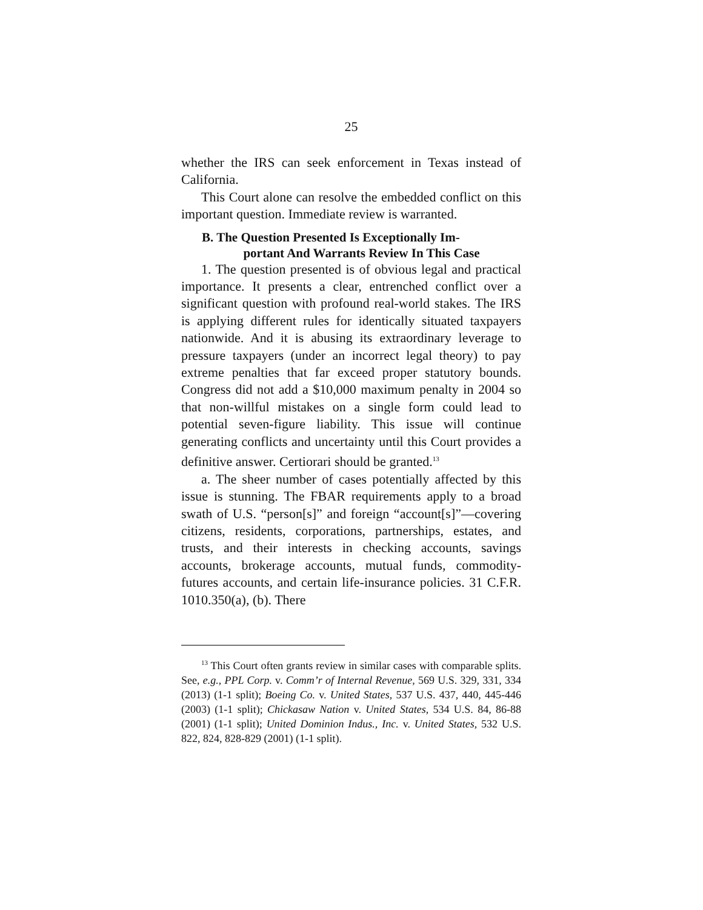25
whether the IRS can seek enforcement in Texas instead of California.
This Court alone can resolve the embedded conflict on this important question. Immediate review is warranted.
B. The Question Presented Is Exceptionally Im-
portant And Warrants Review In This Case
1. The question presented is of obvious legal and practical importance. It presents a clear, entrenched conflict over a significant question with profound real-world stakes. The IRS is applying different rules for identically situated taxpayers nationwide. And it is abusing its extraordinary leverage to pressure taxpayers (under an incorrect legal theory) to pay extreme penalties that far exceed proper statutory bounds. Congress did not add a $10,000 maximum penalty in 2004 so that non-willful mistakes on a single form could lead to potential seven-figure liability. This issue will continue generating conflicts and uncertainty until this Court provides a definitive answer. Certiorari should be granted.<sup>13</sup>
a. The sheer number of cases potentially affected by this issue is stunning. The FBAR requirements apply to a broad swath of U.S. “person[s]” and foreign “account[s]”—covering citizens, residents, corporations, partnerships, estates, and trusts, and their interests in checking accounts, savings accounts, brokerage accounts, mutual funds, commodity-futures accounts, and certain life-insurance policies. 31 C.F.R. 1010.350(a), (b). There
<sup>13</sup> This Court often grants review in similar cases with comparable splits. See, e.g., PPL Corp. v. Comm’r of Internal Revenue, 569 U.S. 329, 331, 334 (2013) (1-1 split); Boeing Co. v. United States, 537 U.S. 437, 440, 445-446 (2003) (1-1 split); Chickasaw Nation v. United States, 534 U.S. 84, 86-88 (2001) (1-1 split); United Dominion Indus., Inc. v. United States, 532 U.S. 822, 824, 828-829 (2001) (1-1 split).